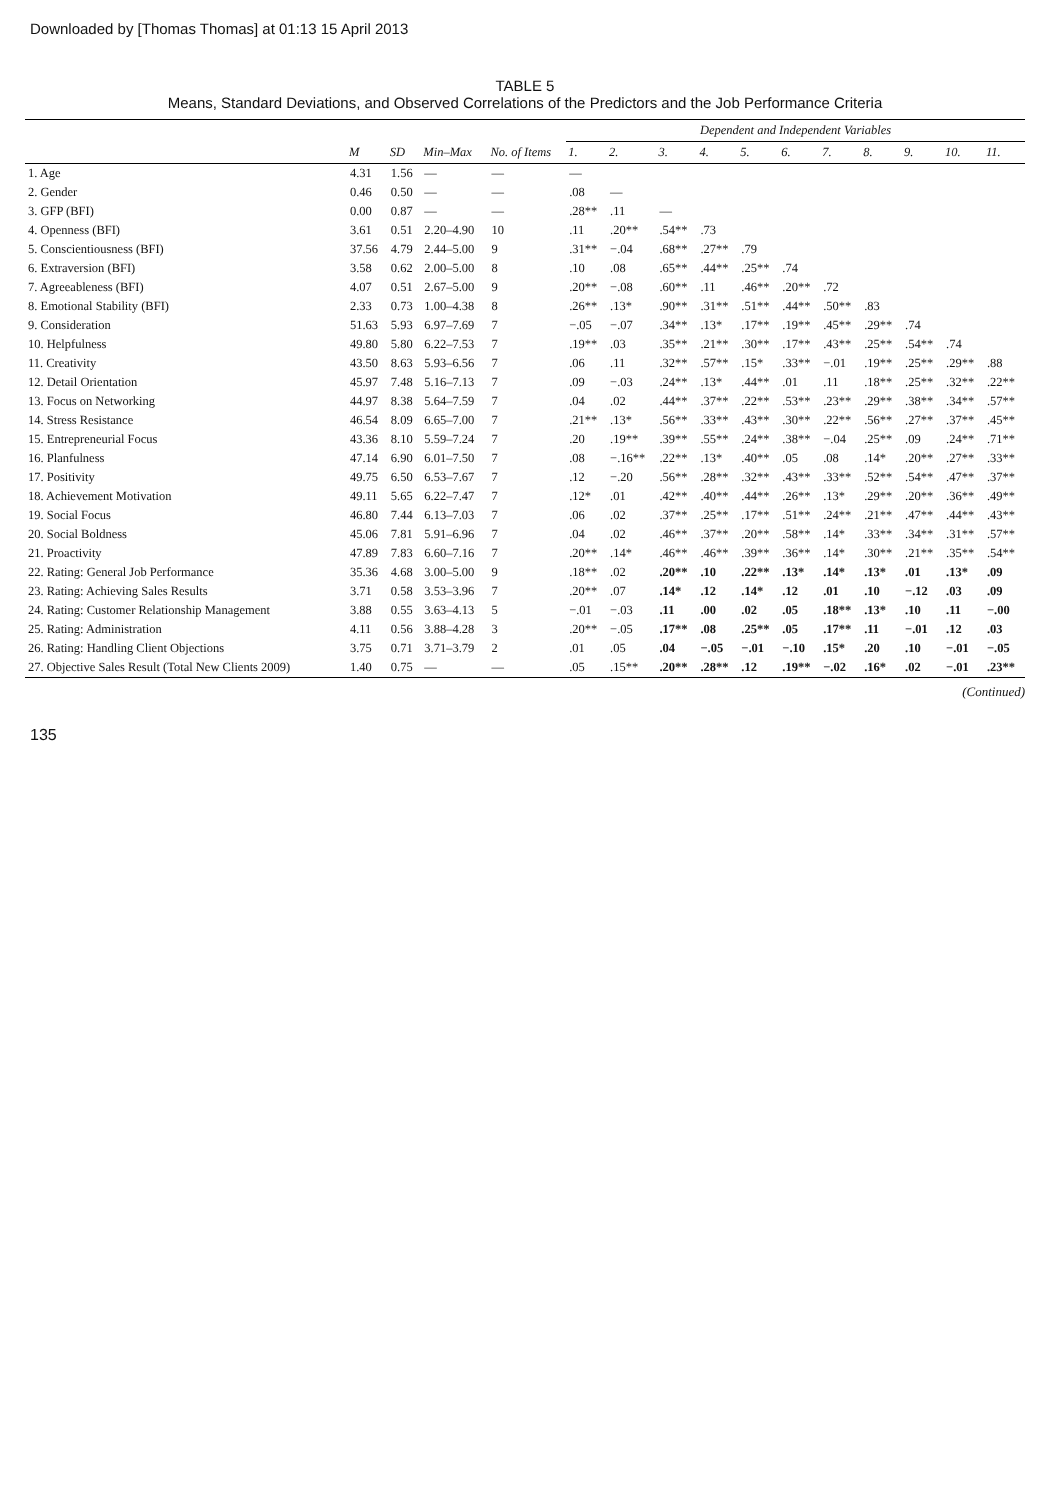Downloaded by [Thomas Thomas] at 01:13 15 April 2013
TABLE 5
Means, Standard Deviations, and Observed Correlations of the Predictors and the Job Performance Criteria
| | | | | | Dependent and Independent Variables | | | | | | | | | | |
| --- | --- | --- | --- | --- | --- | --- | --- | --- | --- | --- | --- | --- | --- | --- | --- |
| | M | SD | Min–Max | No. of Items | 1. | 2. | 3. | 4. | 5. | 6. | 7. | 8. | 9. | 10. | 11. |
| 1. Age | 4.31 | 1.56 | — | — | — | | | | | | | | | | |
| 2. Gender | 0.46 | 0.50 | — | — | .08 | — | | | | | | | | | |
| 3. GFP (BFI) | 0.00 | 0.87 | — | — | .28** | .11 | — | | | | | | | | |
| 4. Openness (BFI) | 3.61 | 0.51 | 2.20–4.90 | 10 | .11 | .20** | .54** | .73 | | | | | | | |
| 5. Conscientiousness (BFI) | 37.56 | 4.79 | 2.44–5.00 | 9 | .31** | −.04 | .68** | .27** | .79 | | | | | | |
| 6. Extraversion (BFI) | 3.58 | 0.62 | 2.00–5.00 | 8 | .10 | .08 | .65** | .44** | .25** | .74 | | | | | |
| 7. Agreeableness (BFI) | 4.07 | 0.51 | 2.67–5.00 | 9 | .20** | −.08 | .60** | .11 | .46** | .20** | .72 | | | | |
| 8. Emotional Stability (BFI) | 2.33 | 0.73 | 1.00–4.38 | 8 | .26** | .13* | .90** | .31** | .51** | .44** | .50** | .83 | | | |
| 9. Consideration | 51.63 | 5.93 | 6.97–7.69 | 7 | −.05 | −.07 | .34** | .13* | .17** | .19** | .45** | .29** | .74 | | |
| 10. Helpfulness | 49.80 | 5.80 | 6.22–7.53 | 7 | .19** | .03 | .35** | .21** | .30** | .17** | .43** | .25** | .54** | .74 | |
| 11. Creativity | 43.50 | 8.63 | 5.93–6.56 | 7 | .06 | .11 | .32** | .57** | .15* | .33** | −.01 | .19** | .25** | .29** | .88 |
| 12. Detail Orientation | 45.97 | 7.48 | 5.16–7.13 | 7 | .09 | −.03 | .24** | .13* | .44** | .01 | .11 | .18** | .25** | .32** | .22** |
| 13. Focus on Networking | 44.97 | 8.38 | 5.64–7.59 | 7 | .04 | .02 | .44** | .37** | .22** | .53** | .23** | .29** | .38** | .34** | .57** |
| 14. Stress Resistance | 46.54 | 8.09 | 6.65–7.00 | 7 | .21** | .13* | .56** | .33** | .43** | .30** | .22** | .56** | .27** | .37** | .45** |
| 15. Entrepreneurial Focus | 43.36 | 8.10 | 5.59–7.24 | 7 | .20 | .19** | .39** | .55** | .24** | .38** | −.04 | .25** | .09 | .24** | .71** |
| 16. Planfulness | 47.14 | 6.90 | 6.01–7.50 | 7 | .08 | −.16** | .22** | .13* | .40** | .05 | .08 | .14* | .20** | .27** | .33** |
| 17. Positivity | 49.75 | 6.50 | 6.53–7.67 | 7 | .12 | −.20 | .56** | .28** | .32** | .43** | .33** | .52** | .54** | .47** | .37** |
| 18. Achievement Motivation | 49.11 | 5.65 | 6.22–7.47 | 7 | .12* | .01 | .42** | .40** | .44** | .26** | .13* | .29** | .20** | .36** | .49** |
| 19. Social Focus | 46.80 | 7.44 | 6.13–7.03 | 7 | .06 | .02 | .37** | .25** | .17** | .51** | .24** | .21** | .47** | .44** | .43** |
| 20. Social Boldness | 45.06 | 7.81 | 5.91–6.96 | 7 | .04 | .02 | .46** | .37** | .20** | .58** | .14* | .33** | .34** | .31** | .57** |
| 21. Proactivity | 47.89 | 7.83 | 6.60–7.16 | 7 | .20** | .14* | .46** | .46** | .39** | .36** | .14* | .30** | .21** | .35** | .54** |
| 22. Rating: General Job Performance | 35.36 | 4.68 | 3.00–5.00 | 9 | .18** | .02 | .20** | .10 | .22** | .13* | .14* | .13* | .01 | .13* | .09 |
| 23. Rating: Achieving Sales Results | 3.71 | 0.58 | 3.53–3.96 | 7 | .20** | .07 | .14* | .12 | .14* | .12 | .01 | .10 | −.12 | .03 | .09 |
| 24. Rating: Customer Relationship Management | 3.88 | 0.55 | 3.63–4.13 | 5 | −.01 | −.03 | .11 | .00 | .02 | .05 | .18** | .13* | .10 | .11 | −.00 |
| 25. Rating: Administration | 4.11 | 0.56 | 3.88–4.28 | 3 | .20** | −.05 | .17** | .08 | .25** | .05 | .17** | .11 | −.01 | .12 | .03 |
| 26. Rating: Handling Client Objections | 3.75 | 0.71 | 3.71–3.79 | 2 | .01 | .05 | .04 | −.05 | −.01 | −.10 | .15* | .20 | .10 | −.01 | −.05 |
| 27. Objective Sales Result (Total New Clients 2009) | 1.40 | 0.75 | — | — | .05 | .15** | .20** | .28** | .12 | .19** | −.02 | .16* | .02 | −.01 | .23** |
(Continued)
135